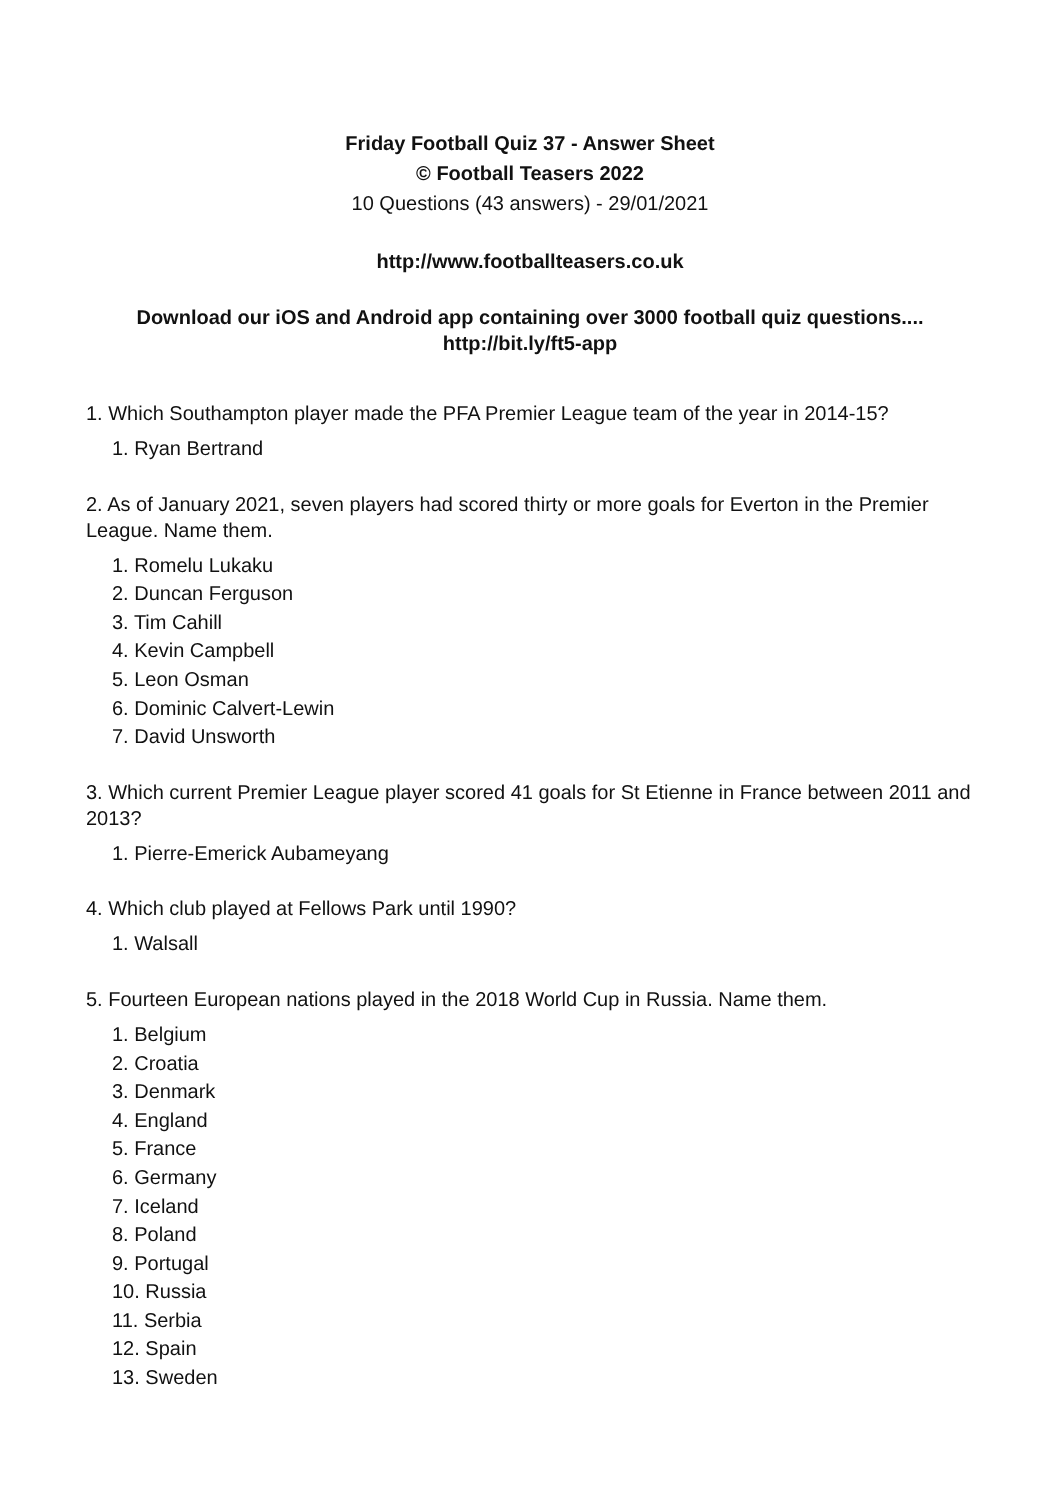Friday Football Quiz 37 - Answer Sheet
© Football Teasers 2022
10 Questions (43 answers) - 29/01/2021
http://www.footballteasers.co.uk
Download our iOS and Android app containing over 3000 football quiz questions....
http://bit.ly/ft5-app
1. Which Southampton player made the PFA Premier League team of the year in 2014-15?
1. Ryan Bertrand
2. As of January 2021, seven players had scored thirty or more goals for Everton in the Premier League. Name them.
1. Romelu Lukaku
2. Duncan Ferguson
3. Tim Cahill
4. Kevin Campbell
5. Leon Osman
6. Dominic Calvert-Lewin
7. David Unsworth
3. Which current Premier League player scored 41 goals for St Etienne in France between 2011 and 2013?
1. Pierre-Emerick Aubameyang
4. Which club played at Fellows Park until 1990?
1. Walsall
5. Fourteen European nations played in the 2018 World Cup in Russia. Name them.
1. Belgium
2. Croatia
3. Denmark
4. England
5. France
6. Germany
7. Iceland
8. Poland
9. Portugal
10. Russia
11. Serbia
12. Spain
13. Sweden